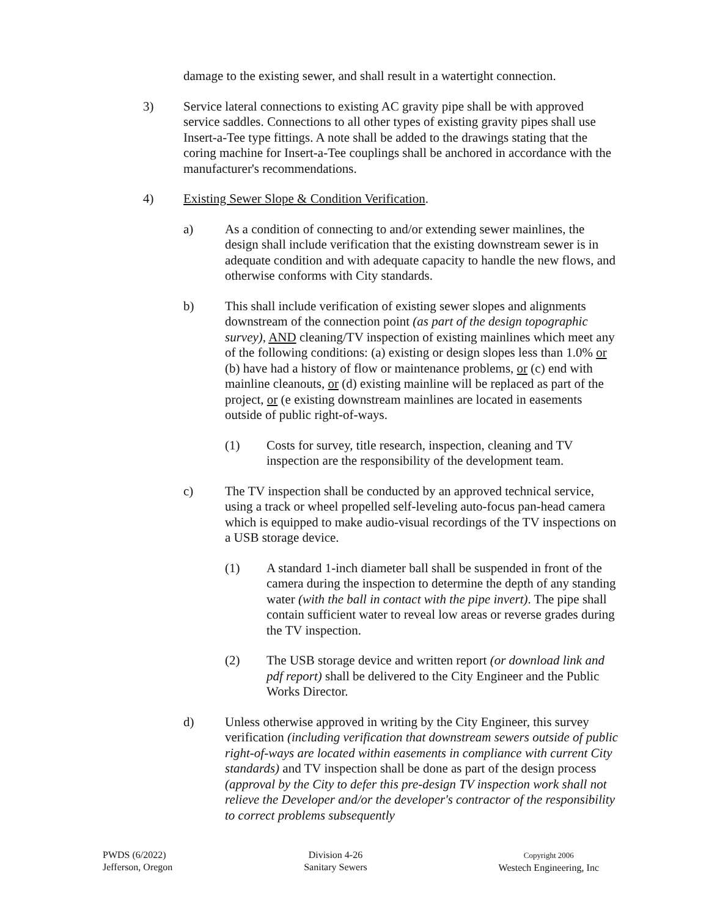damage to the existing sewer, and shall result in a watertight connection.
3) Service lateral connections to existing AC gravity pipe shall be with approved service saddles. Connections to all other types of existing gravity pipes shall use Insert-a-Tee type fittings. A note shall be added to the drawings stating that the coring machine for Insert-a-Tee couplings shall be anchored in accordance with the manufacturer's recommendations.
4) Existing Sewer Slope & Condition Verification.
a) As a condition of connecting to and/or extending sewer mainlines, the design shall include verification that the existing downstream sewer is in adequate condition and with adequate capacity to handle the new flows, and otherwise conforms with City standards.
b) This shall include verification of existing sewer slopes and alignments downstream of the connection point (as part of the design topographic survey), AND cleaning/TV inspection of existing mainlines which meet any of the following conditions: (a) existing or design slopes less than 1.0% or (b) have had a history of flow or maintenance problems, or (c) end with mainline cleanouts, or (d) existing mainline will be replaced as part of the project, or (e existing downstream mainlines are located in easements outside of public right-of-ways.
(1) Costs for survey, title research, inspection, cleaning and TV inspection are the responsibility of the development team.
c) The TV inspection shall be conducted by an approved technical service, using a track or wheel propelled self-leveling auto-focus pan-head camera which is equipped to make audio-visual recordings of the TV inspections on a USB storage device.
(1) A standard 1-inch diameter ball shall be suspended in front of the camera during the inspection to determine the depth of any standing water (with the ball in contact with the pipe invert). The pipe shall contain sufficient water to reveal low areas or reverse grades during the TV inspection.
(2) The USB storage device and written report (or download link and pdf report) shall be delivered to the City Engineer and the Public Works Director.
d) Unless otherwise approved in writing by the City Engineer, this survey verification (including verification that downstream sewers outside of public right-of-ways are located within easements in compliance with current City standards) and TV inspection shall be done as part of the design process (approval by the City to defer this pre-design TV inspection work shall not relieve the Developer and/or the developer's contractor of the responsibility to correct problems subsequently
PWDS (6/2022)
Jefferson, Oregon
Division 4-26
Sanitary Sewers
Copyright 2006
Westech Engineering, Inc